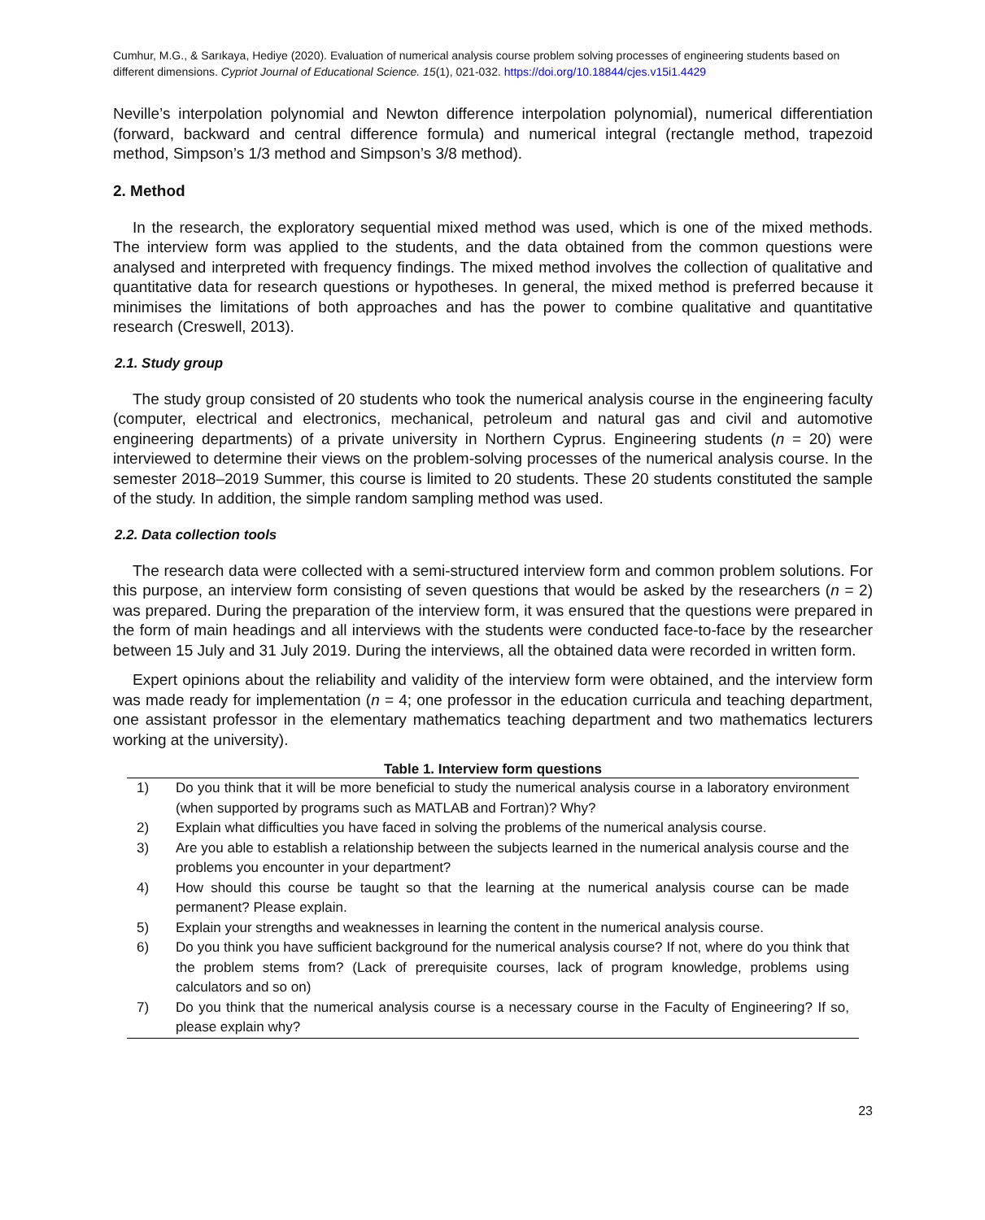Cumhur, M.G., & Sarıkaya, Hediye (2020). Evaluation of numerical analysis course problem solving processes of engineering students based on different dimensions. Cypriot Journal of Educational Science. 15(1), 021-032. https://doi.org/10.18844/cjes.v15i1.4429
Neville’s interpolation polynomial and Newton difference interpolation polynomial), numerical differentiation (forward, backward and central difference formula) and numerical integral (rectangle method, trapezoid method, Simpson’s 1/3 method and Simpson’s 3/8 method).
2. Method
In the research, the exploratory sequential mixed method was used, which is one of the mixed methods. The interview form was applied to the students, and the data obtained from the common questions were analysed and interpreted with frequency findings. The mixed method involves the collection of qualitative and quantitative data for research questions or hypotheses. In general, the mixed method is preferred because it minimises the limitations of both approaches and has the power to combine qualitative and quantitative research (Creswell, 2013).
2.1. Study group
The study group consisted of 20 students who took the numerical analysis course in the engineering faculty (computer, electrical and electronics, mechanical, petroleum and natural gas and civil and automotive engineering departments) of a private university in Northern Cyprus. Engineering students (n = 20) were interviewed to determine their views on the problem-solving processes of the numerical analysis course. In the semester 2018–2019 Summer, this course is limited to 20 students. These 20 students constituted the sample of the study. In addition, the simple random sampling method was used.
2.2. Data collection tools
The research data were collected with a semi-structured interview form and common problem solutions. For this purpose, an interview form consisting of seven questions that would be asked by the researchers (n = 2) was prepared. During the preparation of the interview form, it was ensured that the questions were prepared in the form of main headings and all interviews with the students were conducted face-to-face by the researcher between 15 July and 31 July 2019. During the interviews, all the obtained data were recorded in written form.
Expert opinions about the reliability and validity of the interview form were obtained, and the interview form was made ready for implementation (n = 4; one professor in the education curricula and teaching department, one assistant professor in the elementary mathematics teaching department and two mathematics lecturers working at the university).
Table 1. Interview form questions
| 1) | Do you think that it will be more beneficial to study the numerical analysis course in a laboratory environment (when supported by programs such as MATLAB and Fortran)? Why? |
| 2) | Explain what difficulties you have faced in solving the problems of the numerical analysis course. |
| 3) | Are you able to establish a relationship between the subjects learned in the numerical analysis course and the problems you encounter in your department? |
| 4) | How should this course be taught so that the learning at the numerical analysis course can be made permanent? Please explain. |
| 5) | Explain your strengths and weaknesses in learning the content in the numerical analysis course. |
| 6) | Do you think you have sufficient background for the numerical analysis course? If not, where do you think that the problem stems from? (Lack of prerequisite courses, lack of program knowledge, problems using calculators and so on) |
| 7) | Do you think that the numerical analysis course is a necessary course in the Faculty of Engineering? If so, please explain why? |
23